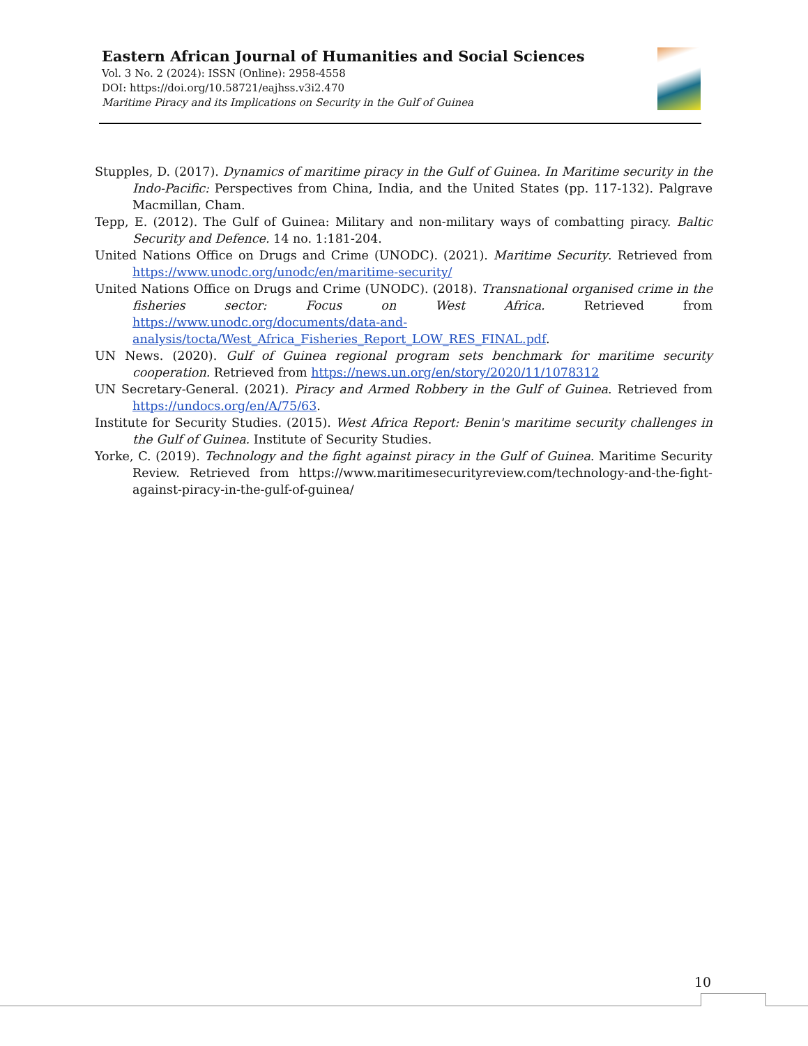Eastern African Journal of Humanities and Social Sciences
Vol. 3 No. 2 (2024): ISSN (Online): 2958-4558
DOI: https://doi.org/10.58721/eajhss.v3i2.470
Maritime Piracy and its Implications on Security in the Gulf of Guinea
Stupples, D. (2017). Dynamics of maritime piracy in the Gulf of Guinea. In Maritime security in the Indo-Pacific: Perspectives from China, India, and the United States (pp. 117-132). Palgrave Macmillan, Cham.
Tepp, E. (2012). The Gulf of Guinea: Military and non-military ways of combatting piracy. Baltic Security and Defence. 14 no. 1:181-204.
United Nations Office on Drugs and Crime (UNODC). (2021). Maritime Security. Retrieved from https://www.unodc.org/unodc/en/maritime-security/
United Nations Office on Drugs and Crime (UNODC). (2018). Transnational organised crime in the fisheries sector: Focus on West Africa. Retrieved from https://www.unodc.org/documents/data-and-analysis/tocta/West_Africa_Fisheries_Report_LOW_RES_FINAL.pdf.
UN News. (2020). Gulf of Guinea regional program sets benchmark for maritime security cooperation. Retrieved from https://news.un.org/en/story/2020/11/1078312
UN Secretary-General. (2021). Piracy and Armed Robbery in the Gulf of Guinea. Retrieved from https://undocs.org/en/A/75/63.
Institute for Security Studies. (2015). West Africa Report: Benin's maritime security challenges in the Gulf of Guinea. Institute of Security Studies.
Yorke, C. (2019). Technology and the fight against piracy in the Gulf of Guinea. Maritime Security Review. Retrieved from https://www.maritimesecurityreview.com/technology-and-the-fight-against-piracy-in-the-gulf-of-guinea/
10